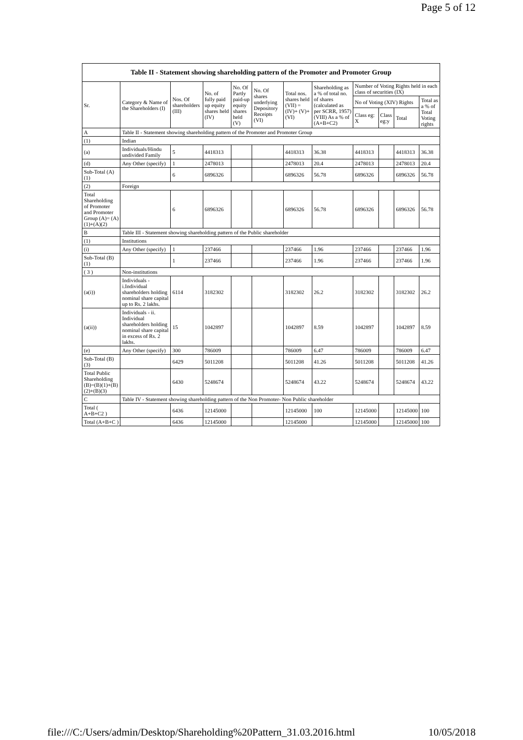Page 5 of 12
| Table II - Statement showing shareholding pattern of the Promoter and Promoter Group | | | | | | | | | | | |
| --- | --- | --- | --- | --- | --- | --- | --- | --- | --- | --- | --- |
| Sr. | Category & Name of the Shareholders (I) | Nos. Of shareholders (III) | No. of fully paid up equity shares held (IV) | No. Of Partly paid-up equity shares held (V) | No. Of shares underlying Depository Receipts (VI) | Total nos. shares held (VII) = (IV)+ (V)+ (VI) | Shareholding as a % of total no. of shares (calculated as per SCRR, 1957) (VIII) As a % of (A+B+C2) | Number of Voting Rights held in each class of securities (IX) | | | |
| | | | | | | | | No of Voting (XIV) Rights | | | Total as a % of Total Voting rights |
| | | | | | | | | Class eg: X | Class eg:y | Total | |
| A | Table II - Statement showing shareholding pattern of the Promoter and Promoter Group | | | | | | | | | | |
| (1) | Indian | | | | | | | | | | |
| (a) | Individuals/Hindu undivided Family | 5 | 4418313 | | | 4418313 | 36.38 | 4418313 | | 4418313 | 36.38 |
| (d) | Any Other (specify) | 1 | 2478013 | | | 2478013 | 20.4 | 2478013 | | 2478013 | 20.4 |
| Sub-Total (A)(1) | | 6 | 6896326 | | | 6896326 | 56.78 | 6896326 | | 6896326 | 56.78 |
| (2) | Foreign | | | | | | | | | | |
| Total Shareholding of Promoter and Promoter Group (A)= (A)(1)+(A)(2) | | 6 | 6896326 | | | 6896326 | 56.78 | 6896326 | | 6896326 | 56.78 |
| B | Table III - Statement showing shareholding pattern of the Public shareholder | | | | | | | | | | |
| (1) | Institutions | | | | | | | | | | |
| (i) | Any Other (specify) | 1 | 237466 | | | 237466 | 1.96 | 237466 | | 237466 | 1.96 |
| Sub-Total (B)(1) | | 1 | 237466 | | | 237466 | 1.96 | 237466 | | 237466 | 1.96 |
| ( 3 ) | Non-institutions | | | | | | | | | | |
| (a(i)) | Individuals - i.Individual shareholders holding nominal share capital up to Rs. 2 lakhs. | 6114 | 3182302 | | | 3182302 | 26.2 | 3182302 | | 3182302 | 26.2 |
| (a(ii)) | Individuals - ii. Individual shareholders holding nominal share capital in excess of Rs. 2 lakhs. | 15 | 1042897 | | | 1042897 | 8.59 | 1042897 | | 1042897 | 8.59 |
| (e) | Any Other (specify) | 300 | 786009 | | | 786009 | 6.47 | 786009 | | 786009 | 6.47 |
| Sub-Total (B)(3) | | 6429 | 5011208 | | | 5011208 | 41.26 | 5011208 | | 5011208 | 41.26 |
| Total Public Shareholding (B)=(B)(1)+(B)(2)+(B)(3) | | 6430 | 5248674 | | | 5248674 | 43.22 | 5248674 | | 5248674 | 43.22 |
| C | Table IV - Statement showing shareholding pattern of the Non Promoter- Non Public shareholder | | | | | | | | | | |
| Total ( A+B+C2 ) | | 6436 | 12145000 | | | 12145000 | 100 | 12145000 | | 12145000 | 100 |
| Total (A+B+C ) | | 6436 | 12145000 | | | 12145000 | | 12145000 | | 12145000 | 100 |
file:///C:/Users/admin/Desktop/Shareholding%20Pattern_31.03.2016.html 10/05/2018